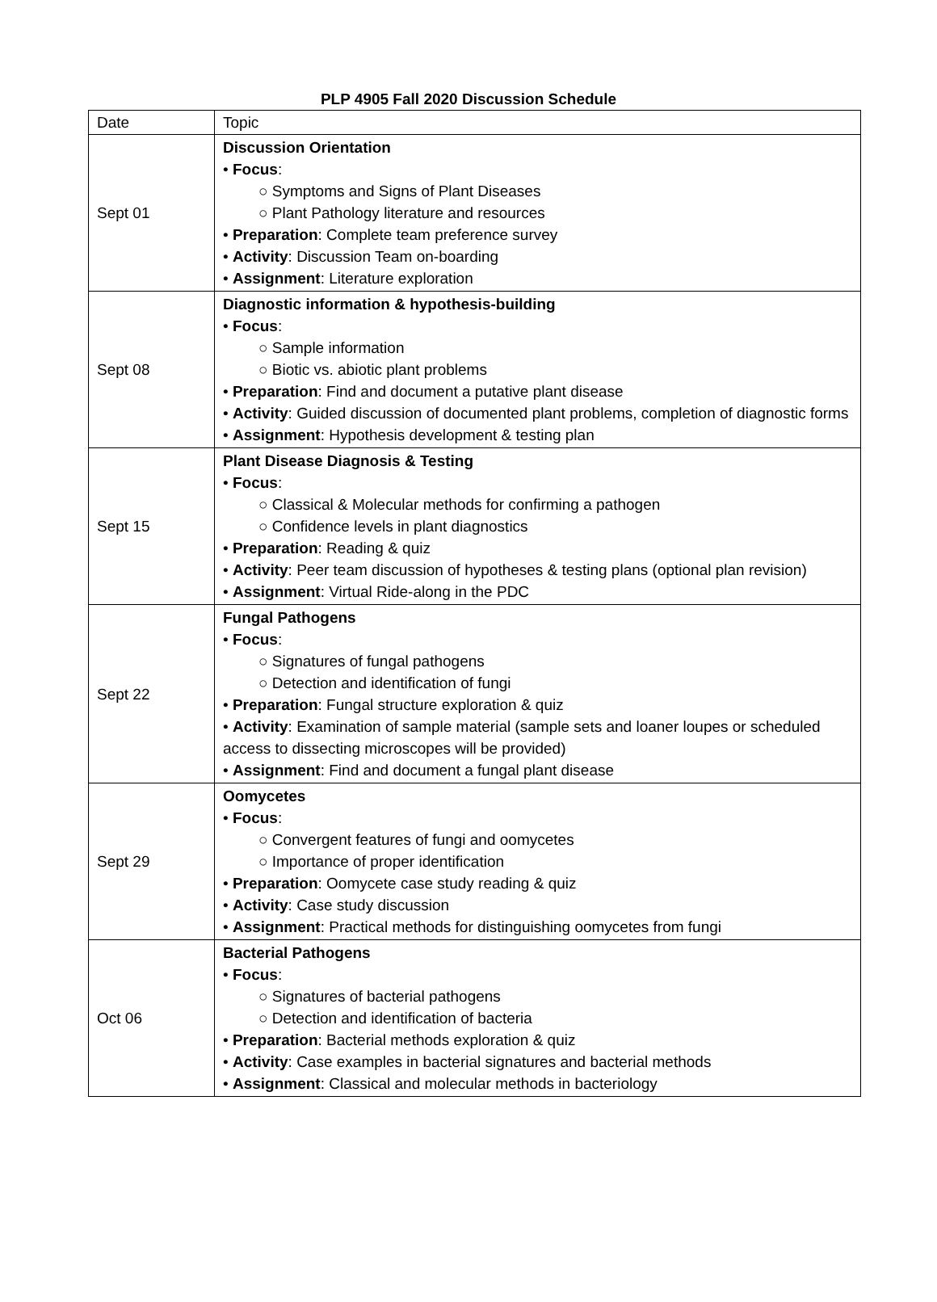PLP 4905 Fall 2020 Discussion Schedule
| Date | Topic |
| --- | --- |
| Sept 01 | Discussion Orientation • Focus : ○ Symptoms and Signs of Plant Diseases ○ Plant Pathology literature and resources • Preparation : Complete team preference survey • Activity : Discussion Team on-boarding • Assignment : Literature exploration |
| Sept 08 | Diagnostic information & hypothesis-building • Focus : ○ Sample information ○ Biotic vs. abiotic plant problems • Preparation : Find and document a putative plant disease • Activity : Guided discussion of documented plant problems, completion of diagnostic forms • Assignment : Hypothesis development & testing plan |
| Sept 15 | Plant Disease Diagnosis & Testing • Focus : ○ Classical & Molecular methods for confirming a pathogen ○ Confidence levels in plant diagnostics • Preparation : Reading & quiz • Activity : Peer team discussion of hypotheses & testing plans (optional plan revision) • Assignment : Virtual Ride-along in the PDC |
| Sept 22 | Fungal Pathogens • Focus : ○ Signatures of fungal pathogens ○ Detection and identification of fungi • Preparation : Fungal structure exploration & quiz • Activity : Examination of sample material (sample sets and loaner loupes or scheduled access to dissecting microscopes will be provided) • Assignment : Find and document a fungal plant disease |
| Sept 29 | Oomycetes • Focus : ○ Convergent features of fungi and oomycetes ○ Importance of proper identification • Preparation : Oomycete case study reading & quiz • Activity : Case study discussion • Assignment : Practical methods for distinguishing oomycetes from fungi |
| Oct 06 | Bacterial Pathogens • Focus : ○ Signatures of bacterial pathogens ○ Detection and identification of bacteria • Preparation : Bacterial methods exploration & quiz • Activity : Case examples in bacterial signatures and bacterial methods • Assignment : Classical and molecular methods in bacteriology |